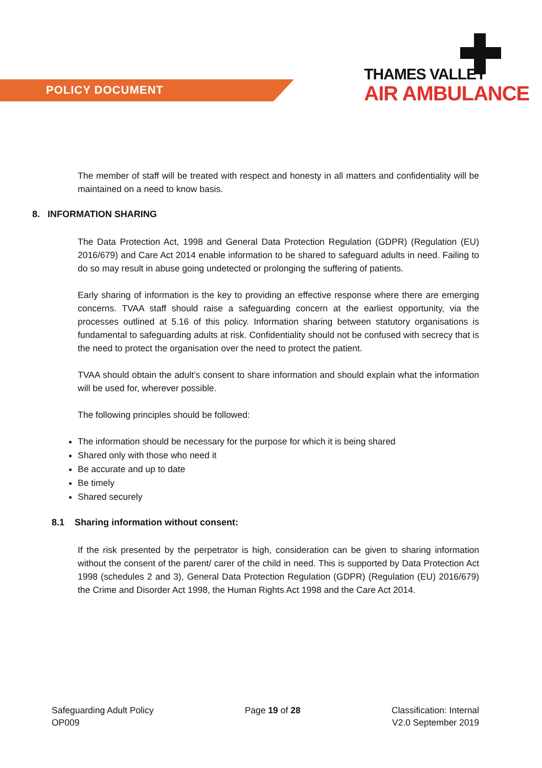POLICY DOCUMENT
THAMES VALLEY
AIR AMBULANCE
The member of staff will be treated with respect and honesty in all matters and confidentiality will be maintained on a need to know basis.
8. INFORMATION SHARING
The Data Protection Act, 1998 and General Data Protection Regulation (GDPR) (Regulation (EU) 2016/679) and Care Act 2014 enable information to be shared to safeguard adults in need. Failing to do so may result in abuse going undetected or prolonging the suffering of patients.
Early sharing of information is the key to providing an effective response where there are emerging concerns. TVAA staff should raise a safeguarding concern at the earliest opportunity, via the processes outlined at 5.16 of this policy. Information sharing between statutory organisations is fundamental to safeguarding adults at risk. Confidentiality should not be confused with secrecy that is the need to protect the organisation over the need to protect the patient.
TVAA should obtain the adult’s consent to share information and should explain what the information will be used for, wherever possible.
The following principles should be followed:
The information should be necessary for the purpose for which it is being shared
Shared only with those who need it
Be accurate and up to date
Be timely
Shared securely
8.1 Sharing information without consent:
If the risk presented by the perpetrator is high, consideration can be given to sharing information without the consent of the parent/ carer of the child in need. This is supported by Data Protection Act 1998 (schedules 2 and 3), General Data Protection Regulation (GDPR) (Regulation (EU) 2016/679) the Crime and Disorder Act 1998, the Human Rights Act 1998 and the Care Act 2014.
Safeguarding Adult Policy
OP009
Page 19 of 28 Classification: Internal
V2.0 September 2019